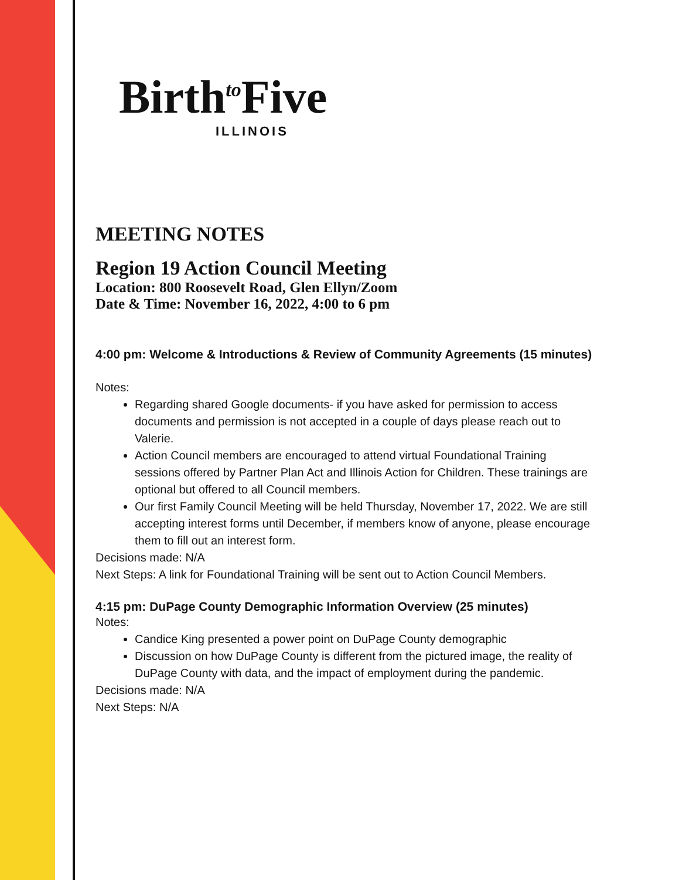Birth<sup>to</sup>Five
ILLINOIS
MEETING NOTES
Region 19 Action Council Meeting
Location: 800 Roosevelt Road, Glen Ellyn/Zoom
Date & Time: November 16, 2022, 4:00 to 6 pm
4:00 pm: Welcome & Introductions & Review of Community Agreements (15 minutes)
Notes:
Regarding shared Google documents- if you have asked for permission to access documents and permission is not accepted in a couple of days please reach out to Valerie.
Action Council members are encouraged to attend virtual Foundational Training sessions offered by Partner Plan Act and Illinois Action for Children. These trainings are optional but offered to all Council members.
Our first Family Council Meeting will be held Thursday, November 17, 2022. We are still accepting interest forms until December, if members know of anyone, please encourage them to fill out an interest form.
Decisions made: N/A
Next Steps: A link for Foundational Training will be sent out to Action Council Members.
4:15 pm: DuPage County Demographic Information Overview (25 minutes)
Notes:
Candice King presented a power point on DuPage County demographic
Discussion on how DuPage County is different from the pictured image, the reality of DuPage County with data, and the impact of employment during the pandemic.
Decisions made: N/A
Next Steps: N/A